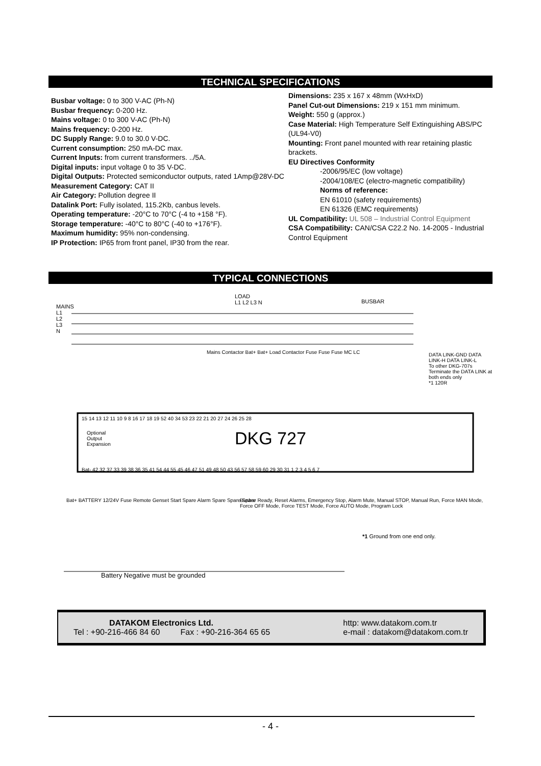TECHNICAL SPECIFICATIONS
Busbar voltage: 0 to 300 V-AC (Ph-N)
Busbar frequency: 0-200 Hz.
Mains voltage: 0 to 300 V-AC (Ph-N)
Mains frequency: 0-200 Hz.
DC Supply Range: 9.0 to 30.0 V-DC.
Current consumption: 250 mA-DC max.
Current Inputs: from current transformers. ../5A.
Digital inputs: input voltage 0 to 35 V-DC.
Digital Outputs: Protected semiconductor outputs, rated 1Amp@28V-DC
Measurement Category: CAT II
Air Category: Pollution degree II
Datalink Port: Fully isolated, 115.2Kb, canbus levels.
Operating temperature: -20°C to 70°C (-4 to +158 °F).
Storage temperature: -40°C to 80°C (-40 to +176°F).
Maximum humidity: 95% non-condensing.
IP Protection: IP65 from front panel, IP30 from the rear.
Dimensions: 235 x 167 x 48mm (WxHxD)
Panel Cut-out Dimensions: 219 x 151 mm minimum.
Weight: 550 g (approx.)
Case Material: High Temperature Self Extinguishing ABS/PC (UL94-V0)
Mounting: Front panel mounted with rear retaining plastic brackets.
EU Directives Conformity
-2006/95/EC (low voltage)
-2004/108/EC (electro-magnetic compatibility)
Norms of reference:
EN 61010 (safety requirements)
EN 61326 (EMC requirements)
UL Compatibility: UL 508 – Industrial Control Equipment
CSA Compatibility: CAN/CSA C22.2 No. 14-2005 - Industrial Control Equipment
TYPICAL CONNECTIONS
MAINS
L1
L2
L3
N
LOAD
L1 L2 L3 N
BUSBAR
15 14 13 12 11 10 9 8 16 17 18 19 52 40 34 53 23 22 21 20 27 24 26 25 28
DKG 727
Optional
Output
Expansion
Bat- 42 32 37 33 39 38 36 35 41 54 44 55 45 46 47 51 49 48 50 43 56 57 58 59 60 29 30 31 1 2 3 4 5 6 7
Mains Contactor Bat+ Bat+ Load Contactor Fuse Fuse Fuse MC LC
DATA LINK-GND DATA LINK-H DATA LINK-L
To other DKG-707s
Terminate the DATA LINK at both ends only
*1 120R
Bat+ BATTERY 12/24V Fuse Remote Genset Start Spare Alarm Spare Spare Spare
Busbar Ready, Reset Alarms, Emergency Stop, Alarm Mute, Manual STOP, Manual Run, Force MAN Mode, Force OFF Mode, Force TEST Mode, Force AUTO Mode, Program Lock
*1 Ground from one end only.
Battery Negative must be grounded
DATAKOM Electronics Ltd.
Tel : +90-216-466 84 60 Fax : +90-216-364 65 65
http: www.datakom.com.tr
e-mail : datakom@datakom.com.tr
- 4 -